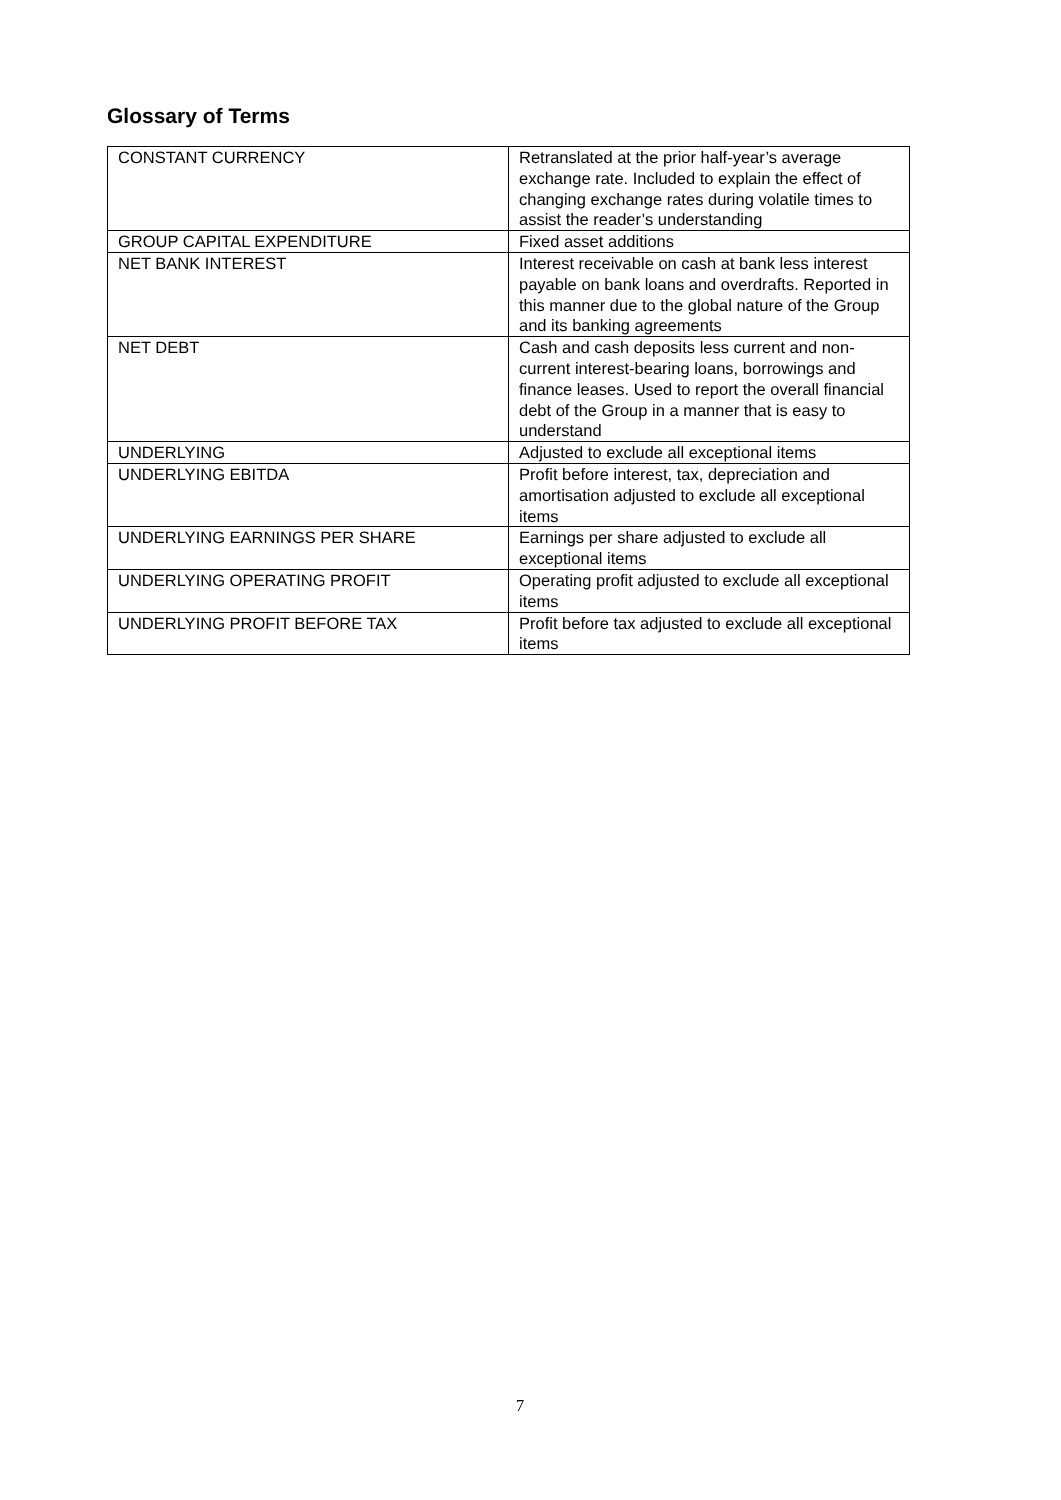Glossary of Terms
| CONSTANT CURRENCY | Retranslated at the prior half-year’s average exchange rate. Included to explain the effect of changing exchange rates during volatile times to assist the reader’s understanding |
| GROUP CAPITAL EXPENDITURE | Fixed asset additions |
| NET BANK INTEREST | Interest receivable on cash at bank less interest payable on bank loans and overdrafts. Reported in this manner due to the global nature of the Group and its banking agreements |
| NET DEBT | Cash and cash deposits less current and non-current interest-bearing loans, borrowings and finance leases. Used to report the overall financial debt of the Group in a manner that is easy to understand |
| UNDERLYING | Adjusted to exclude all exceptional items |
| UNDERLYING EBITDA | Profit before interest, tax, depreciation and amortisation adjusted to exclude all exceptional items |
| UNDERLYING EARNINGS PER SHARE | Earnings per share adjusted to exclude all exceptional items |
| UNDERLYING OPERATING PROFIT | Operating profit adjusted to exclude all exceptional items |
| UNDERLYING PROFIT BEFORE TAX | Profit before tax adjusted to exclude all exceptional items |
7